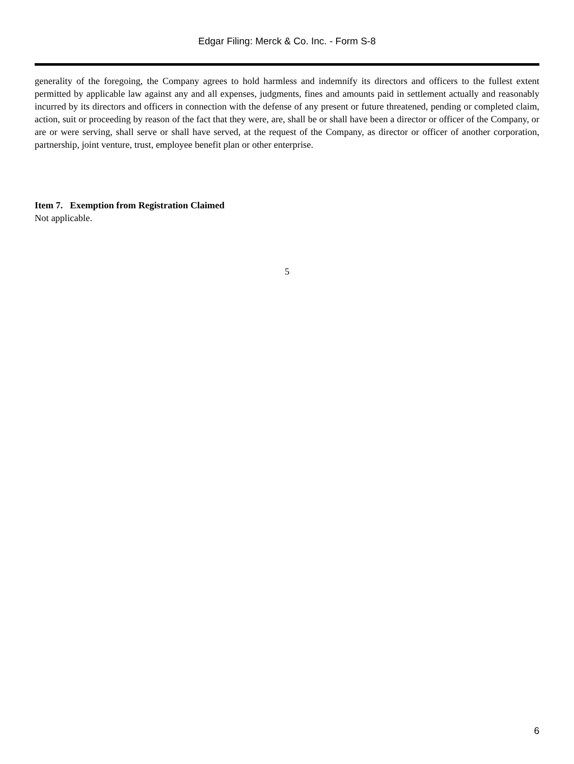Edgar Filing: Merck & Co. Inc. - Form S-8
generality of the foregoing, the Company agrees to hold harmless and indemnify its directors and officers to the fullest extent permitted by applicable law against any and all expenses, judgments, fines and amounts paid in settlement actually and reasonably incurred by its directors and officers in connection with the defense of any present or future threatened, pending or completed claim, action, suit or proceeding by reason of the fact that they were, are, shall be or shall have been a director or officer of the Company, or are or were serving, shall serve or shall have served, at the request of the Company, as director or officer of another corporation, partnership, joint venture, trust, employee benefit plan or other enterprise.
Item 7. Exemption from Registration Claimed
Not applicable.
5
6